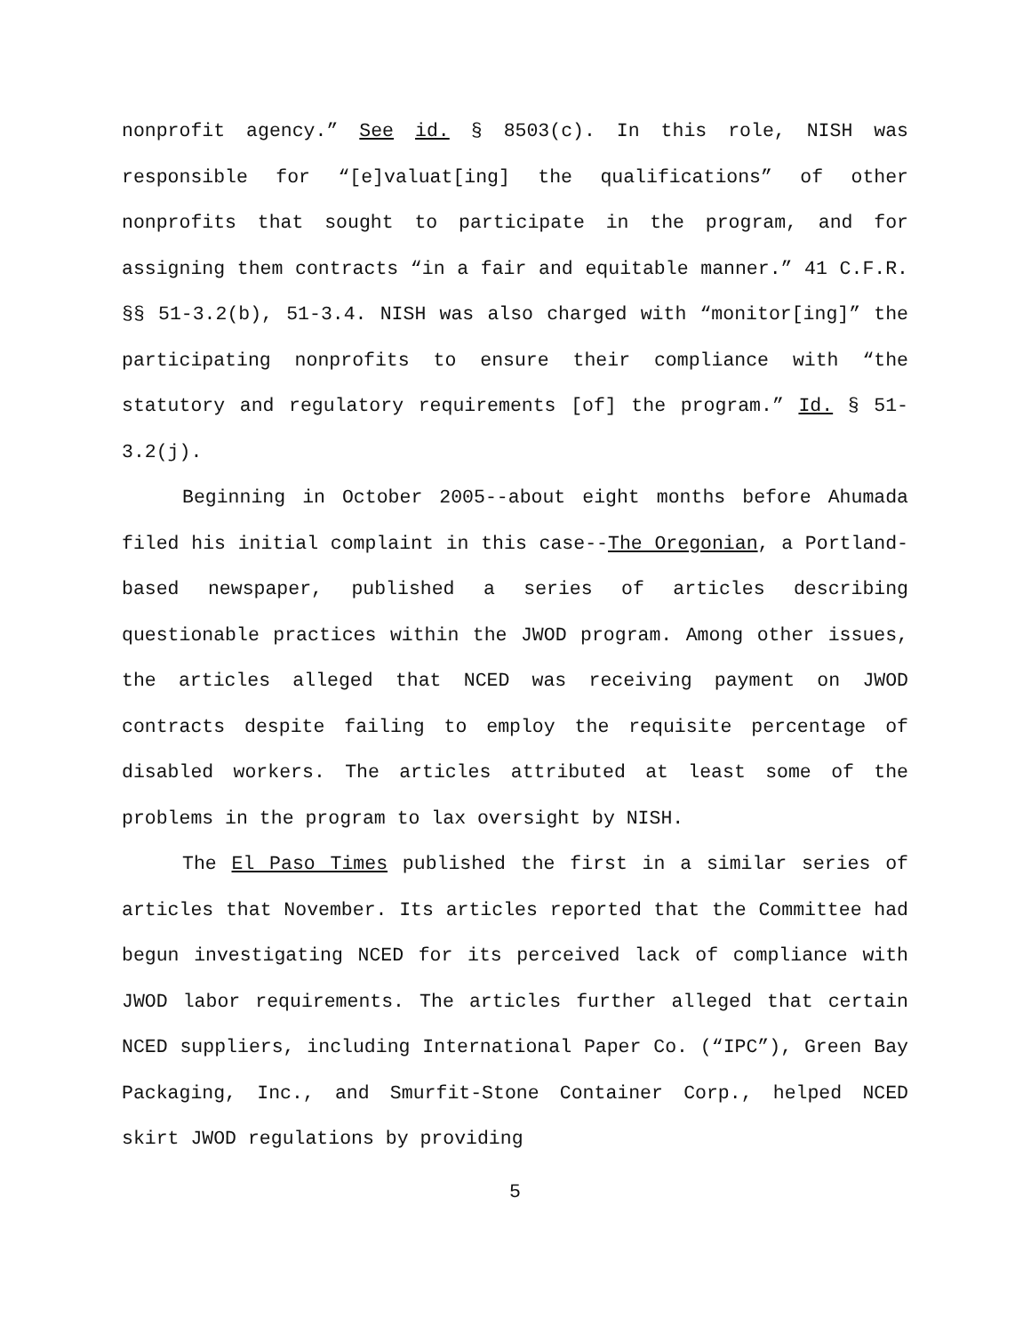nonprofit agency.” See id. § 8503(c). In this role, NISH was responsible for “[e]valuat[ing] the qualifications” of other nonprofits that sought to participate in the program, and for assigning them contracts “in a fair and equitable manner.” 41 C.F.R. §§ 51-3.2(b), 51-3.4. NISH was also charged with “monitor[ing]” the participating nonprofits to ensure their compliance with “the statutory and regulatory requirements [of] the program.” Id. § 51-3.2(j).
Beginning in October 2005--about eight months before Ahumada filed his initial complaint in this case--The Oregonian, a Portland-based newspaper, published a series of articles describing questionable practices within the JWOD program. Among other issues, the articles alleged that NCED was receiving payment on JWOD contracts despite failing to employ the requisite percentage of disabled workers. The articles attributed at least some of the problems in the program to lax oversight by NISH.
The El Paso Times published the first in a similar series of articles that November. Its articles reported that the Committee had begun investigating NCED for its perceived lack of compliance with JWOD labor requirements. The articles further alleged that certain NCED suppliers, including International Paper Co. (“IPC”), Green Bay Packaging, Inc., and Smurfit-Stone Container Corp., helped NCED skirt JWOD regulations by providing
5